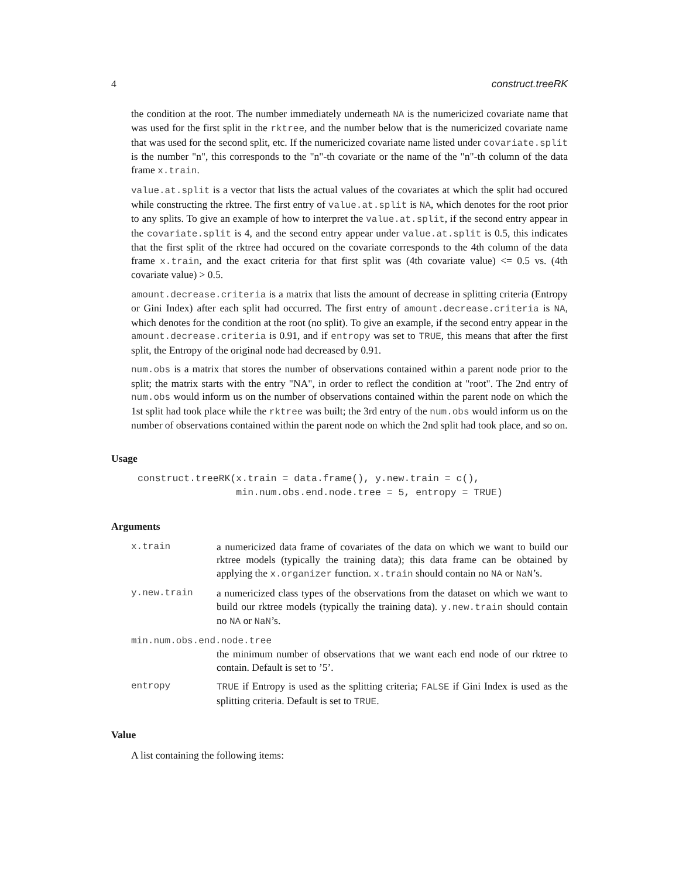4 construct.treeRK
the condition at the root. The number immediately underneath NA is the numericized covariate name that was used for the first split in the rktree, and the number below that is the numericized covariate name that was used for the second split, etc. If the numericized covariate name listed under covariate.split is the number "n", this corresponds to the "n"-th covariate or the name of the "n"-th column of the data frame x.train.
value.at.split is a vector that lists the actual values of the covariates at which the split had occured while constructing the rktree. The first entry of value.at.split is NA, which denotes for the root prior to any splits. To give an example of how to interpret the value.at.split, if the second entry appear in the covariate.split is 4, and the second entry appear under value.at.split is 0.5, this indicates that the first split of the rktree had occured on the covariate corresponds to the 4th column of the data frame x.train, and the exact criteria for that first split was (4th covariate value) <= 0.5 vs. (4th covariate value) > 0.5.
amount.decrease.criteria is a matrix that lists the amount of decrease in splitting criteria (Entropy or Gini Index) after each split had occurred. The first entry of amount.decrease.criteria is NA, which denotes for the condition at the root (no split). To give an example, if the second entry appear in the amount.decrease.criteria is 0.91, and if entropy was set to TRUE, this means that after the first split, the Entropy of the original node had decreased by 0.91.
num.obs is a matrix that stores the number of observations contained within a parent node prior to the split; the matrix starts with the entry "NA", in order to reflect the condition at "root". The 2nd entry of num.obs would inform us on the number of observations contained within the parent node on which the 1st split had took place while the rktree was built; the 3rd entry of the num.obs would inform us on the number of observations contained within the parent node on which the 2nd split had took place, and so on.
Usage
construct.treeRK(x.train = data.frame(), y.new.train = c(),
                 min.num.obs.end.node.tree = 5, entropy = TRUE)
Arguments
x.train a numericized data frame of covariates of the data on which we want to build our rktree models (typically the training data); this data frame can be obtained by applying the x.organizer function. x.train should contain no NA or NaN’s.
y.new.train a numericized class types of the observations from the dataset on which we want to build our rktree models (typically the training data). y.new.train should contain no NA or NaN’s.
min.num.obs.end.node.tree
the minimum number of observations that we want each end node of our rktree to contain. Default is set to ’5’.
entropy TRUE if Entropy is used as the splitting criteria; FALSE if Gini Index is used as the splitting criteria. Default is set to TRUE.
Value
A list containing the following items: